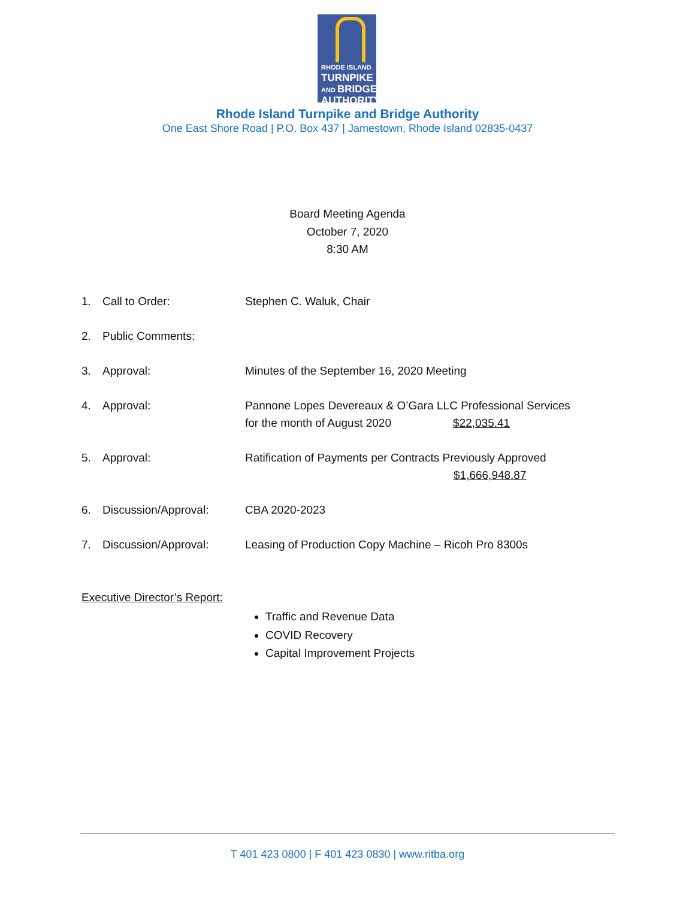RHODE ISLAND
TURNPIKE
AND BRIDGE
AUTHORITY
Rhode Island Turnpike and Bridge Authority
One East Shore Road | P.O. Box 437 | Jamestown, Rhode Island 02835-0437
Board Meeting Agenda
October 7, 2020
8:30 AM
1. Call to Order: Stephen C. Waluk, Chair
2. Public Comments:
3. Approval: Minutes of the September 16, 2020 Meeting
4. Approval: Pannone Lopes Devereaux & O’Gara LLC Professional Services
for the month of August 2020 $22,035.41
5. Approval: Ratification of Payments per Contracts Previously Approved
$1,666,948.87
6. Discussion/Approval: CBA 2020-2023
7. Discussion/Approval: Leasing of Production Copy Machine – Ricoh Pro 8300s
Executive Director’s Report:
Traffic and Revenue Data
COVID Recovery
Capital Improvement Projects
T 401 423 0800 | F 401 423 0830 | www.ritba.org